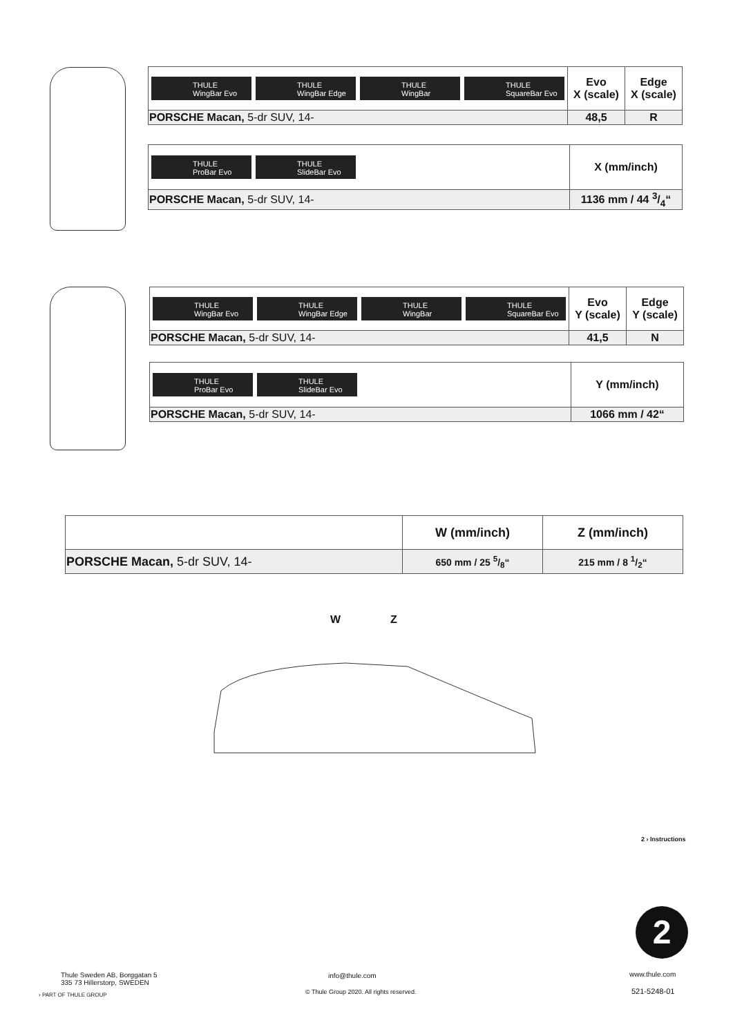| THULE WingBar Evo THULE WingBar Edge THULE WingBar THULE SquareBar Evo | Evo X (scale) | Edge X (scale) |
| PORSCHE Macan, 5-dr SUV, 14- | 48,5 | R |
| THULE ProBar Evo THULE SlideBar Evo | X (mm/inch) |
| PORSCHE Macan, 5-dr SUV, 14- | 1136 mm / 44 3/4“ |
| THULE WingBar Evo THULE WingBar Edge THULE WingBar THULE SquareBar Evo | Evo Y (scale) | Edge Y (scale) |
| PORSCHE Macan, 5-dr SUV, 14- | 41,5 | N |
| THULE ProBar Evo THULE SlideBar Evo | Y (mm/inch) |
| PORSCHE Macan, 5-dr SUV, 14- | 1066 mm / 42“ |
| | W (mm/inch) | Z (mm/inch) |
| PORSCHE Macan, 5-dr SUV, 14- | 650 mm / 25 5/8“ | 215 mm / 8 1/2“ |
W Z
2
2 › Instructions
Thule Sweden AB, Borggatan 5
335 73 Hillerstorp, SWEDEN
› PART OF THULE GROUP
info@thule.com
© Thule Group 2020. All rights reserved.
www.thule.com
521-5248-01